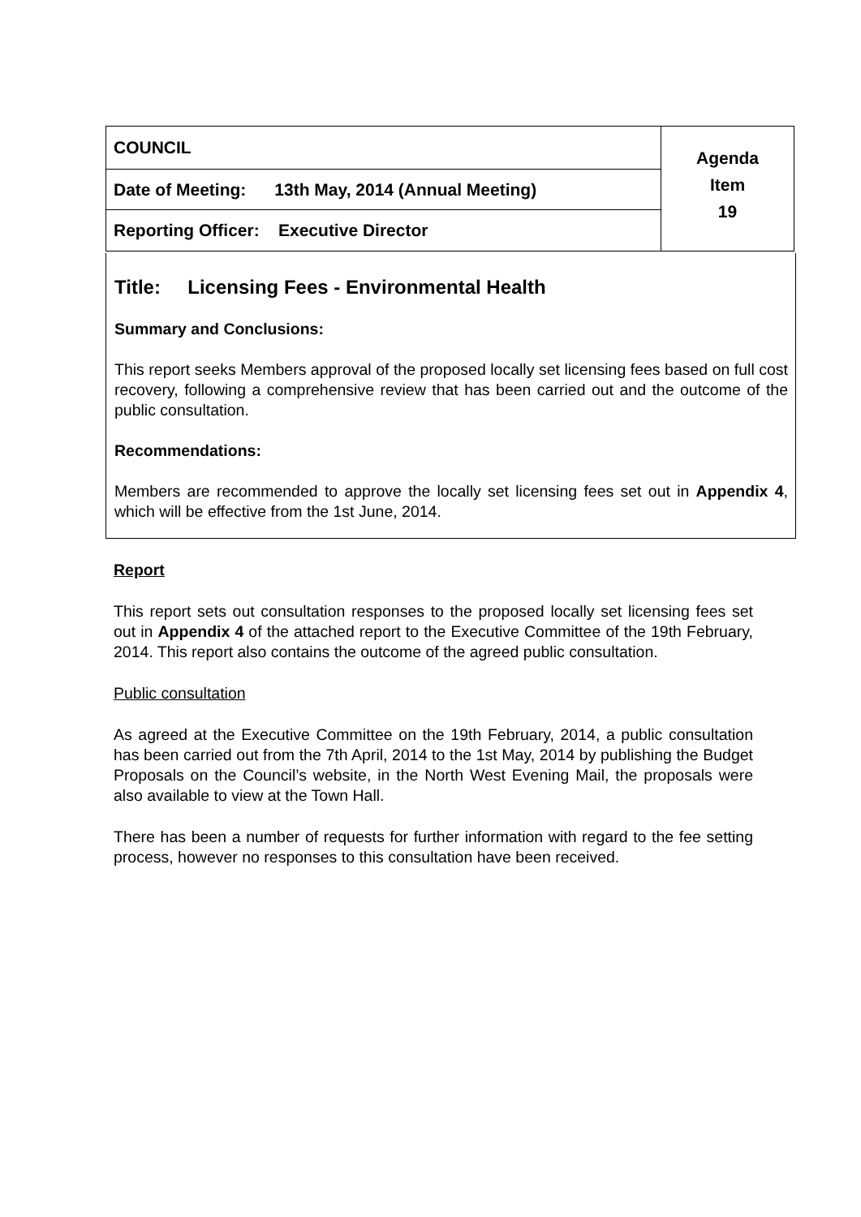| COUNCIL | Agenda Item 19 |
| Date of Meeting: 13th May, 2014 (Annual Meeting) | |
| Reporting Officer: Executive Director | |
Title: Licensing Fees - Environmental Health
Summary and Conclusions:
This report seeks Members approval of the proposed locally set licensing fees based on full cost recovery, following a comprehensive review that has been carried out and the outcome of the public consultation.
Recommendations:
Members are recommended to approve the locally set licensing fees set out in Appendix 4, which will be effective from the 1st June, 2014.
Report
This report sets out consultation responses to the proposed locally set licensing fees set out in Appendix 4 of the attached report to the Executive Committee of the 19th February, 2014. This report also contains the outcome of the agreed public consultation.
Public consultation
As agreed at the Executive Committee on the 19th February, 2014, a public consultation has been carried out from the 7th April, 2014 to the 1st May, 2014 by publishing the Budget Proposals on the Council’s website, in the North West Evening Mail, the proposals were also available to view at the Town Hall.
There has been a number of requests for further information with regard to the fee setting process, however no responses to this consultation have been received.